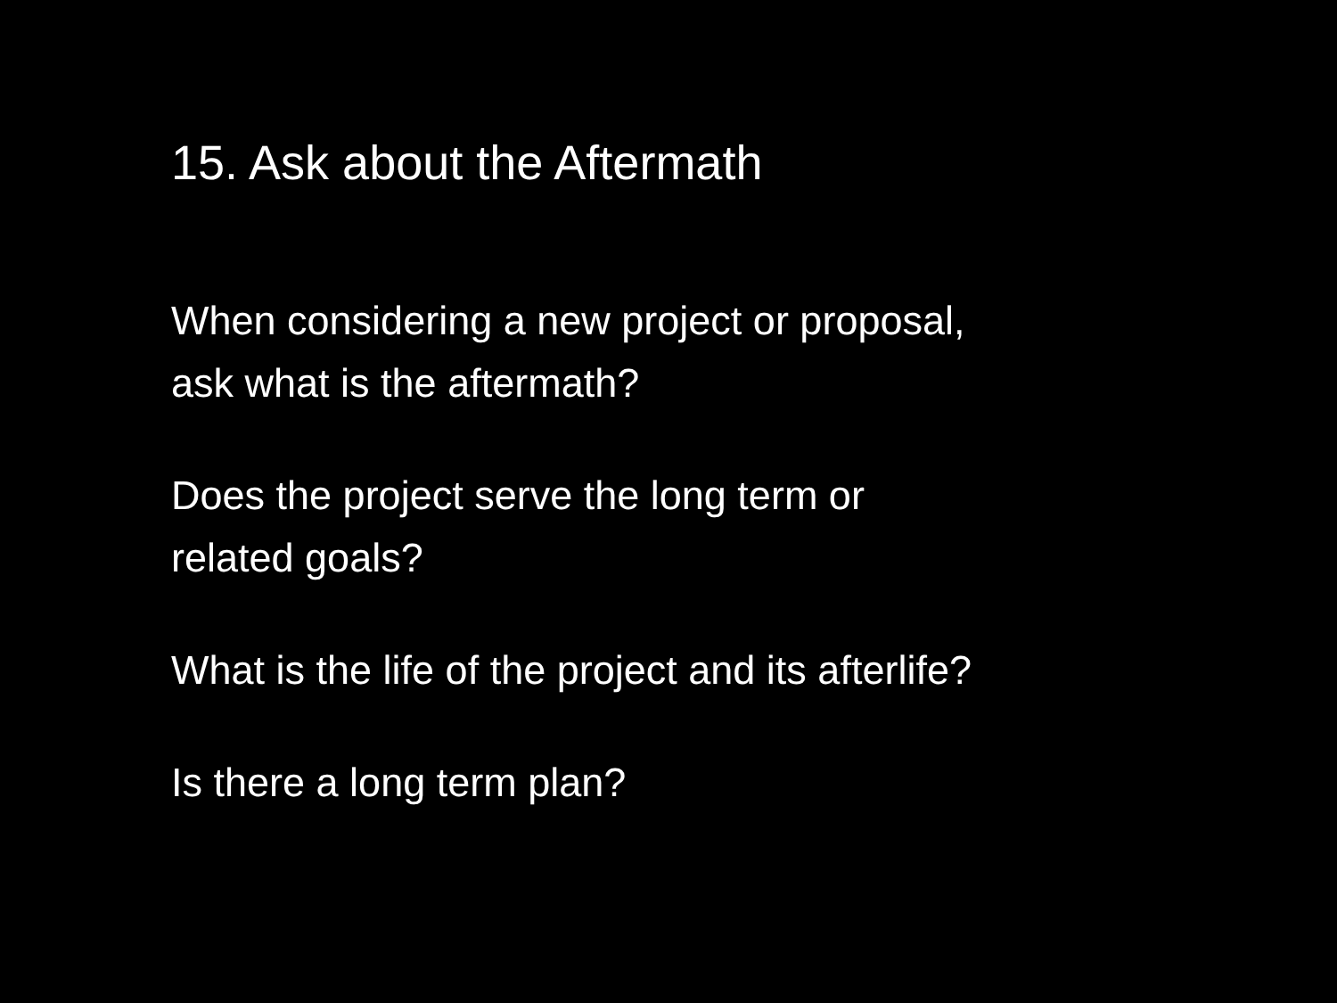15. Ask about the Aftermath
When considering a new project or proposal,
ask what is the aftermath?
Does the project serve the long term or
related goals?
What is the life of the project and its afterlife?
Is there a long term plan?